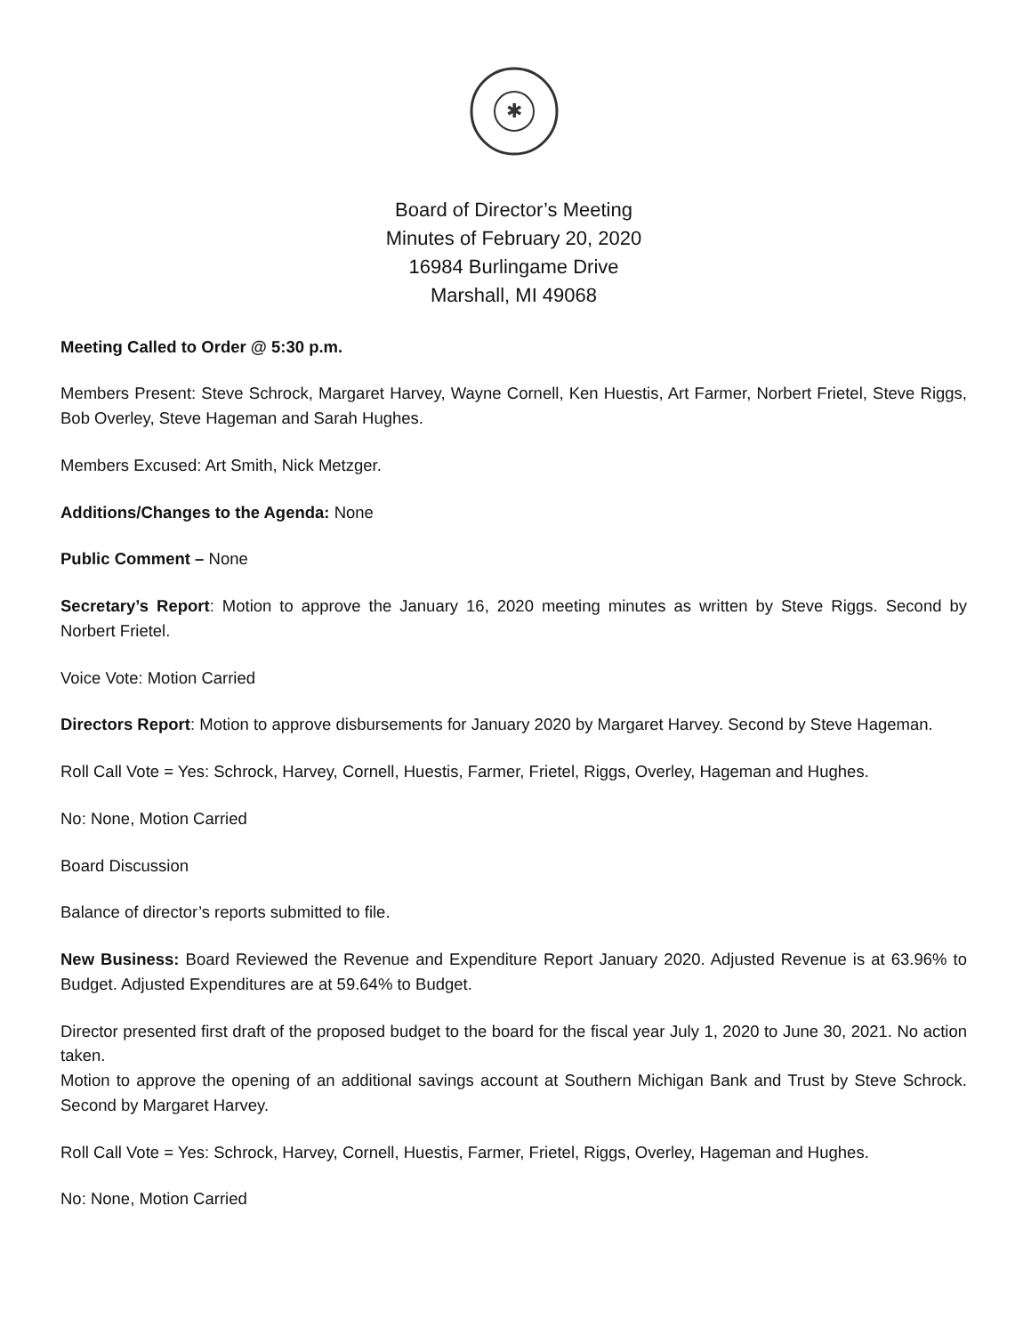✱
Board of Director’s Meeting
Minutes of February 20, 2020
16984 Burlingame Drive
Marshall, MI 49068
Meeting Called to Order @ 5:30 p.m.
Members Present: Steve Schrock, Margaret Harvey, Wayne Cornell, Ken Huestis, Art Farmer, Norbert Frietel, Steve Riggs, Bob Overley, Steve Hageman and Sarah Hughes.
Members Excused: Art Smith, Nick Metzger.
Additions/Changes to the Agenda: None
Public Comment – None
Secretary’s Report: Motion to approve the January 16, 2020 meeting minutes as written by Steve Riggs. Second by Norbert Frietel.
Voice Vote: Motion Carried
Directors Report: Motion to approve disbursements for January 2020 by Margaret Harvey. Second by Steve Hageman.
Roll Call Vote = Yes: Schrock, Harvey, Cornell, Huestis, Farmer, Frietel, Riggs, Overley, Hageman and Hughes.
No: None, Motion Carried
Board Discussion
Balance of director’s reports submitted to file.
New Business: Board Reviewed the Revenue and Expenditure Report January 2020. Adjusted Revenue is at 63.96% to Budget. Adjusted Expenditures are at 59.64% to Budget.
Director presented first draft of the proposed budget to the board for the fiscal year July 1, 2020 to June 30, 2021. No action taken.
Motion to approve the opening of an additional savings account at Southern Michigan Bank and Trust by Steve Schrock. Second by Margaret Harvey.
Roll Call Vote = Yes: Schrock, Harvey, Cornell, Huestis, Farmer, Frietel, Riggs, Overley, Hageman and Hughes.
No: None, Motion Carried